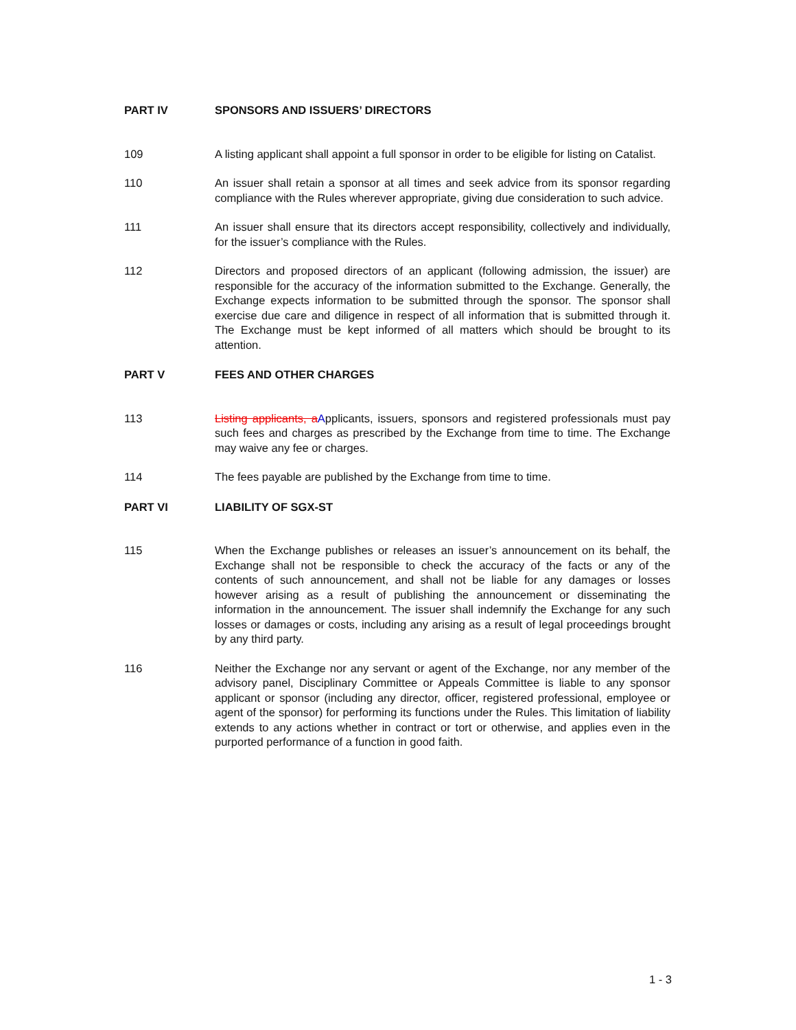PART IV SPONSORS AND ISSUERS’ DIRECTORS
109 A listing applicant shall appoint a full sponsor in order to be eligible for listing on Catalist.
110 An issuer shall retain a sponsor at all times and seek advice from its sponsor regarding compliance with the Rules wherever appropriate, giving due consideration to such advice.
111 An issuer shall ensure that its directors accept responsibility, collectively and individually, for the issuer’s compliance with the Rules.
112 Directors and proposed directors of an applicant (following admission, the issuer) are responsible for the accuracy of the information submitted to the Exchange. Generally, the Exchange expects information to be submitted through the sponsor. The sponsor shall exercise due care and diligence in respect of all information that is submitted through it. The Exchange must be kept informed of all matters which should be brought to its attention.
PART V FEES AND OTHER CHARGES
113 Listing applicants, a Applicants, issuers, sponsors and registered professionals must pay such fees and charges as prescribed by the Exchange from time to time. The Exchange may waive any fee or charges.
114 The fees payable are published by the Exchange from time to time.
PART VI LIABILITY OF SGX-ST
115 When the Exchange publishes or releases an issuer’s announcement on its behalf, the Exchange shall not be responsible to check the accuracy of the facts or any of the contents of such announcement, and shall not be liable for any damages or losses however arising as a result of publishing the announcement or disseminating the information in the announcement. The issuer shall indemnify the Exchange for any such losses or damages or costs, including any arising as a result of legal proceedings brought by any third party.
116 Neither the Exchange nor any servant or agent of the Exchange, nor any member of the advisory panel, Disciplinary Committee or Appeals Committee is liable to any sponsor applicant or sponsor (including any director, officer, registered professional, employee or agent of the sponsor) for performing its functions under the Rules. This limitation of liability extends to any actions whether in contract or tort or otherwise, and applies even in the purported performance of a function in good faith.
1 - 3